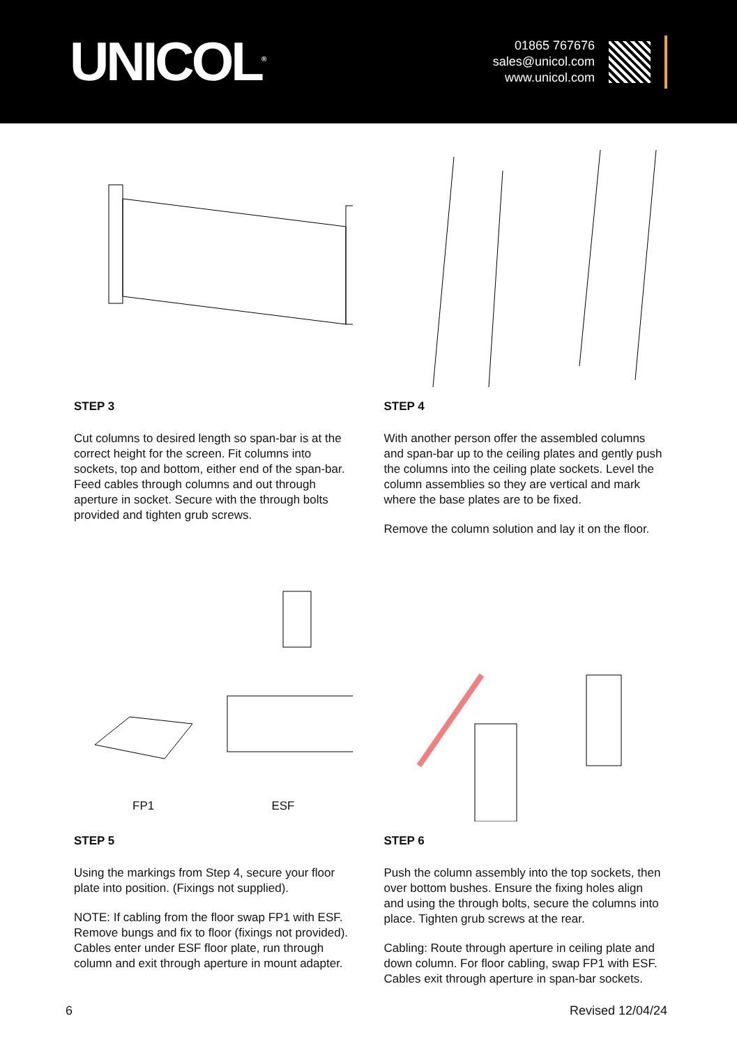UNICOL<sup>®</sup>
01865 767676
sales@unicol.com
www.unicol.com
STEP 3
Cut columns to desired length so span-bar is at the correct height for the screen. Fit columns into sockets, top and bottom, either end of the span-bar. Feed cables through columns and out through aperture in socket. Secure with the through bolts provided and tighten grub screws.
STEP 4
With another person offer the assembled columns and span-bar up to the ceiling plates and gently push the columns into the ceiling plate sockets. Level the column assemblies so they are vertical and mark where the base plates are to be fixed.
Remove the column solution and lay it on the floor.
FP1 ESF
STEP 5
Using the markings from Step 4, secure your floor plate into position. (Fixings not supplied).
NOTE: If cabling from the floor swap FP1 with ESF. Remove bungs and fix to floor (fixings not provided). Cables enter under ESF floor plate, run through column and exit through aperture in mount adapter.
STEP 6
Push the column assembly into the top sockets, then over bottom bushes. Ensure the fixing holes align and using the through bolts, secure the columns into place. Tighten grub screws at the rear.
Cabling: Route through aperture in ceiling plate and down column. For floor cabling, swap FP1 with ESF. Cables exit through aperture in span-bar sockets.
6 Revised 12/04/24